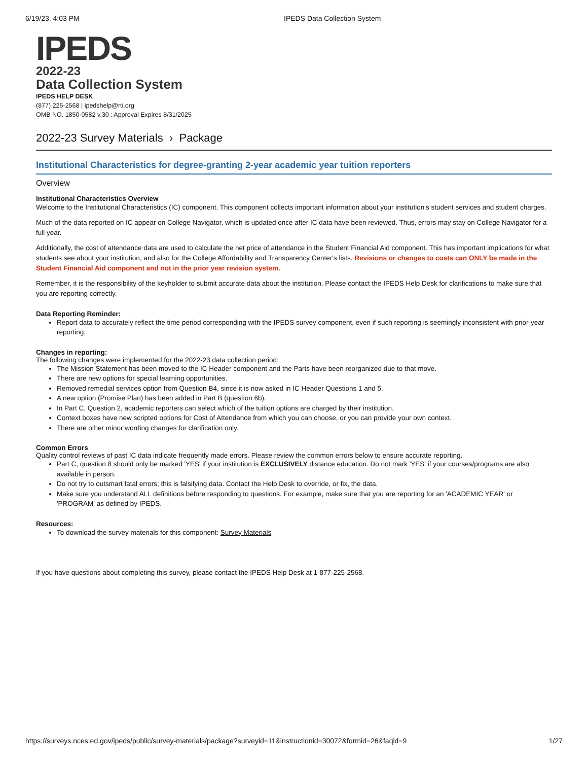6/19/23, 4:03 PM IPEDS Data Collection System
IPEDS
2022-23
Data Collection System
IPEDS HELP DESK
(877) 225-2568 | ipedshelp@rti.org
OMB NO. 1850-0582 v.30 : Approval Expires 8/31/2025
2022-23 Survey Materials › Package
Institutional Characteristics for degree-granting 2-year academic year tuition reporters
Overview
Institutional Characteristics Overview
Welcome to the Institutional Characteristics (IC) component. This component collects important information about your institution's student services and student charges.
Much of the data reported on IC appear on College Navigator, which is updated once after IC data have been reviewed. Thus, errors may stay on College Navigator for a full year.
Additionally, the cost of attendance data are used to calculate the net price of attendance in the Student Financial Aid component. This has important implications for what students see about your institution, and also for the College Affordability and Transparency Center's lists. Revisions or changes to costs can ONLY be made in the Student Financial Aid component and not in the prior year revision system.
Remember, it is the responsibility of the keyholder to submit accurate data about the institution. Please contact the IPEDS Help Desk for clarifications to make sure that you are reporting correctly.
Data Reporting Reminder:
Report data to accurately reflect the time period corresponding with the IPEDS survey component, even if such reporting is seemingly inconsistent with prior-year reporting.
Changes in reporting:
The following changes were implemented for the 2022-23 data collection period:
The Mission Statement has been moved to the IC Header component and the Parts have been reorganized due to that move.
There are new options for special learning opportunities.
Removed remedial services option from Question B4, since it is now asked in IC Header Questions 1 and 5.
A new option (Promise Plan) has been added in Part B (question 6b).
In Part C, Question 2, academic reporters can select which of the tuition options are charged by their institution.
Context boxes have new scripted options for Cost of Attendance from which you can choose, or you can provide your own context.
There are other minor wording changes for clarification only.
Common Errors
Quality control reviews of past IC data indicate frequently made errors. Please review the common errors below to ensure accurate reporting.
Part C, question 8 should only be marked 'YES' if your institution is EXCLUSIVELY distance education. Do not mark 'YES' if your courses/programs are also available in person.
Do not try to outsmart fatal errors; this is falsifying data. Contact the Help Desk to override, or fix, the data.
Make sure you understand ALL definitions before responding to questions. For example, make sure that you are reporting for an 'ACADEMIC YEAR' or 'PROGRAM' as defined by IPEDS.
Resources:
To download the survey materials for this component: Survey Materials
If you have questions about completing this survey, please contact the IPEDS Help Desk at 1-877-225-2568.
https://surveys.nces.ed.gov/ipeds/public/survey-materials/package?surveyid=11&instructionid=30072&formid=26&faqid=9 1/27